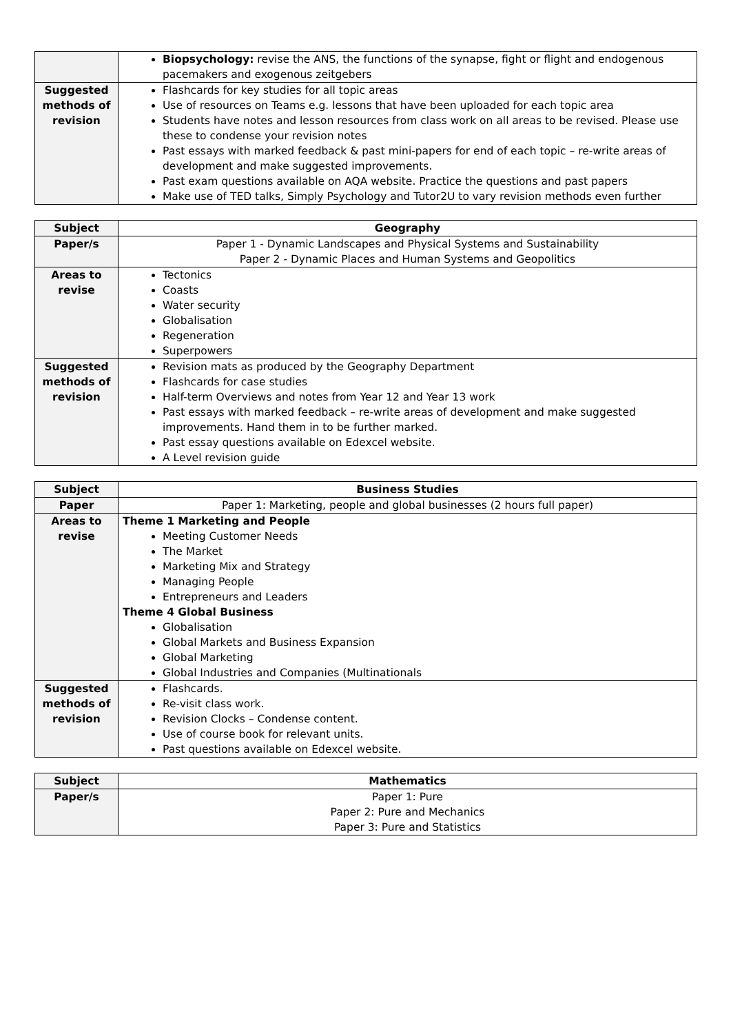| | Biopsychology: revise the ANS, the functions of the synapse, fight or flight and endogenous pacemakers and exogenous zeitgebers |
| Suggested methods of revision | Flashcards for key studies for all topic areas Use of resources on Teams e.g. lessons that have been uploaded for each topic area Students have notes and lesson resources from class work on all areas to be revised. Please use these to condense your revision notes Past essays with marked feedback & past mini-papers for end of each topic – re-write areas of development and make suggested improvements. Past exam questions available on AQA website. Practice the questions and past papers Make use of TED talks, Simply Psychology and Tutor2U to vary revision methods even further |
| Subject | Geography |
| --- | --- |
| Paper/s | Paper 1 - Dynamic Landscapes and Physical Systems and Sustainability Paper 2 - Dynamic Places and Human Systems and Geopolitics |
| Areas to revise | Tectonics Coasts Water security Globalisation Regeneration Superpowers |
| Suggested methods of revision | Revision mats as produced by the Geography Department Flashcards for case studies Half-term Overviews and notes from Year 12 and Year 13 work Past essays with marked feedback – re-write areas of development and make suggested improvements. Hand them in to be further marked. Past essay questions available on Edexcel website. A Level revision guide |
| Subject | Business Studies |
| --- | --- |
| Paper | Paper 1: Marketing, people and global businesses (2 hours full paper) |
| Areas to revise | Theme 1 Marketing and People Meeting Customer Needs The Market Marketing Mix and Strategy Managing People Entrepreneurs and Leaders Theme 4 Global Business Globalisation Global Markets and Business Expansion Global Marketing Global Industries and Companies (Multinationals |
| Suggested methods of revision | Flashcards. Re-visit class work. Revision Clocks – Condense content. Use of course book for relevant units. Past questions available on Edexcel website. |
| Subject | Mathematics |
| --- | --- |
| Paper/s | Paper 1: Pure Paper 2: Pure and Mechanics Paper 3: Pure and Statistics |